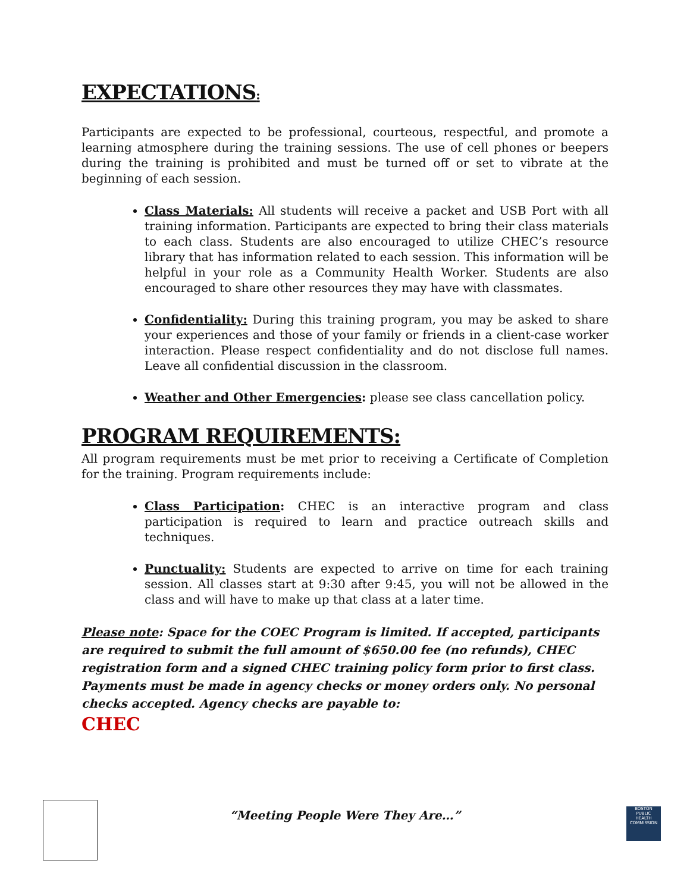EXPECTATIONS:
Participants are expected to be professional, courteous, respectful, and promote a learning atmosphere during the training sessions. The use of cell phones or beepers during the training is prohibited and must be turned off or set to vibrate at the beginning of each session.
Class Materials: All students will receive a packet and USB Port with all training information. Participants are expected to bring their class materials to each class. Students are also encouraged to utilize CHEC’s resource library that has information related to each session. This information will be helpful in your role as a Community Health Worker. Students are also encouraged to share other resources they may have with classmates.
Confidentiality: During this training program, you may be asked to share your experiences and those of your family or friends in a client-case worker interaction. Please respect confidentiality and do not disclose full names. Leave all confidential discussion in the classroom.
Weather and Other Emergencies: please see class cancellation policy.
PROGRAM REQUIREMENTS:
All program requirements must be met prior to receiving a Certificate of Completion for the training. Program requirements include:
Class Participation: CHEC is an interactive program and class participation is required to learn and practice outreach skills and techniques.
Punctuality: Students are expected to arrive on time for each training session. All classes start at 9:30 after 9:45, you will not be allowed in the class and will have to make up that class at a later time.
Please note: Space for the COEC Program is limited. If accepted, participants are required to submit the full amount of $650.00 fee (no refunds), CHEC registration form and a signed CHEC training policy form prior to first class. Payments must be made in agency checks or money orders only. No personal checks accepted. Agency checks are payable to:
CHEC
“Meeting People Were They Are…”
BOSTON
PUBLIC
HEALTH
COMMISSION